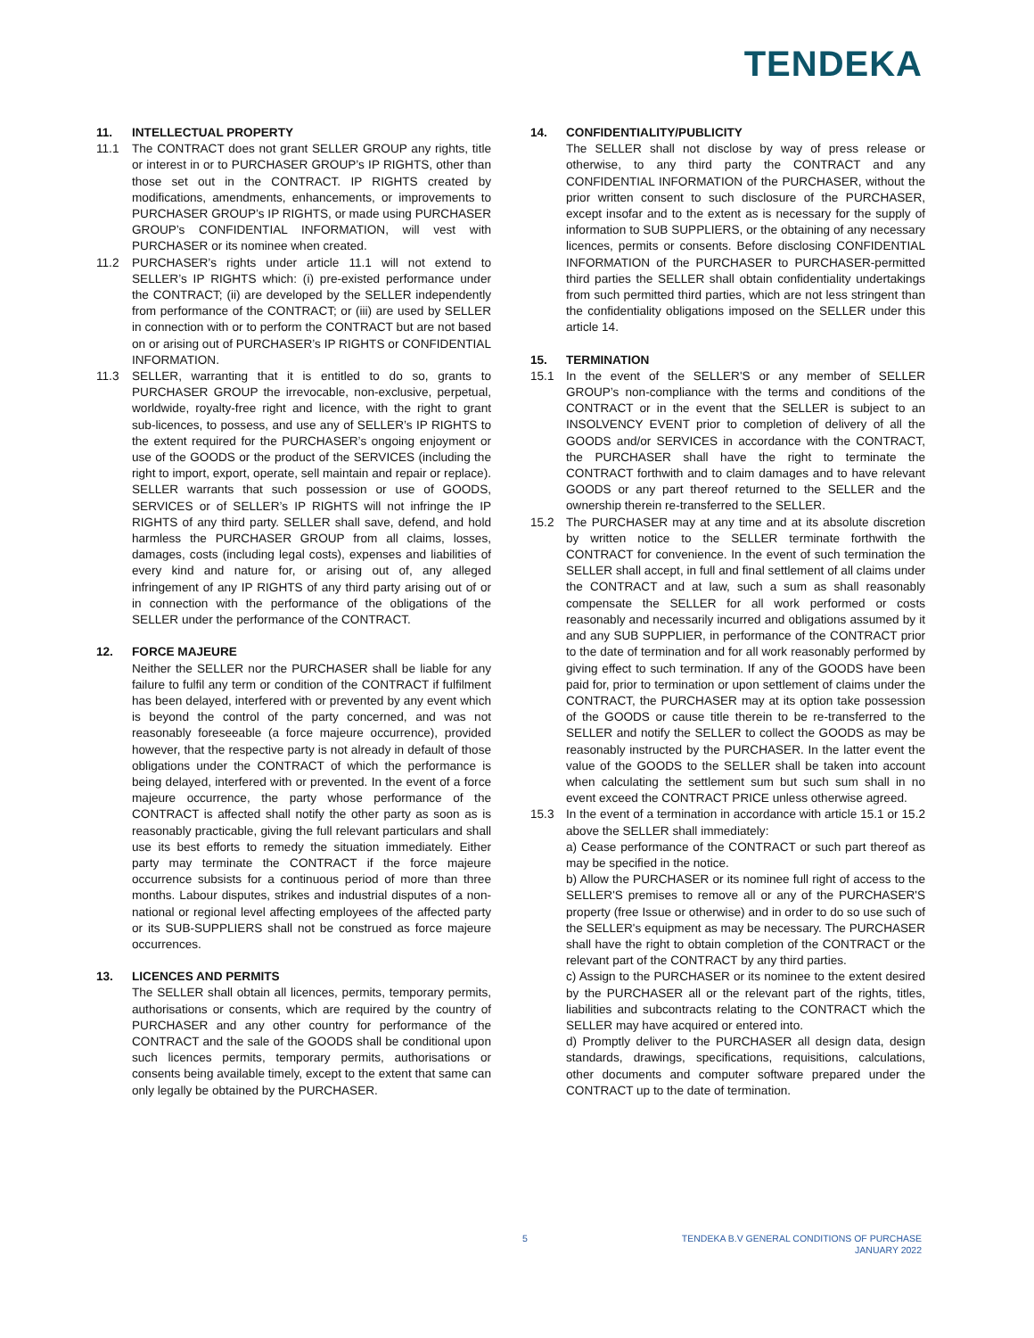TENDEKA
11. INTELLECTUAL PROPERTY
11.1 The CONTRACT does not grant SELLER GROUP any rights, title or interest in or to PURCHASER GROUP’s IP RIGHTS, other than those set out in the CONTRACT. IP RIGHTS created by modifications, amendments, enhancements, or improvements to PURCHASER GROUP’s IP RIGHTS, or made using PURCHASER GROUP’s CONFIDENTIAL INFORMATION, will vest with PURCHASER or its nominee when created.
11.2 PURCHASER’s rights under article 11.1 will not extend to SELLER’s IP RIGHTS which: (i) pre-existed performance under the CONTRACT; (ii) are developed by the SELLER independently from performance of the CONTRACT; or (iii) are used by SELLER in connection with or to perform the CONTRACT but are not based on or arising out of PURCHASER’s IP RIGHTS or CONFIDENTIAL INFORMATION.
11.3 SELLER, warranting that it is entitled to do so, grants to PURCHASER GROUP the irrevocable, non-exclusive, perpetual, worldwide, royalty-free right and licence, with the right to grant sub-licences, to possess, and use any of SELLER’s IP RIGHTS to the extent required for the PURCHASER’s ongoing enjoyment or use of the GOODS or the product of the SERVICES (including the right to import, export, operate, sell maintain and repair or replace). SELLER warrants that such possession or use of GOODS, SERVICES or of SELLER’s IP RIGHTS will not infringe the IP RIGHTS of any third party. SELLER shall save, defend, and hold harmless the PURCHASER GROUP from all claims, losses, damages, costs (including legal costs), expenses and liabilities of every kind and nature for, or arising out of, any alleged infringement of any IP RIGHTS of any third party arising out of or in connection with the performance of the obligations of the SELLER under the performance of the CONTRACT.
12. FORCE MAJEURE
Neither the SELLER nor the PURCHASER shall be liable for any failure to fulfil any term or condition of the CONTRACT if fulfilment has been delayed, interfered with or prevented by any event which is beyond the control of the party concerned, and was not reasonably foreseeable (a force majeure occurrence), provided however, that the respective party is not already in default of those obligations under the CONTRACT of which the performance is being delayed, interfered with or prevented. In the event of a force majeure occurrence, the party whose performance of the CONTRACT is affected shall notify the other party as soon as is reasonably practicable, giving the full relevant particulars and shall use its best efforts to remedy the situation immediately. Either party may terminate the CONTRACT if the force majeure occurrence subsists for a continuous period of more than three months. Labour disputes, strikes and industrial disputes of a non-national or regional level affecting employees of the affected party or its SUB-SUPPLIERS shall not be construed as force majeure occurrences.
13. LICENCES AND PERMITS
The SELLER shall obtain all licences, permits, temporary permits, authorisations or consents, which are required by the country of PURCHASER and any other country for performance of the CONTRACT and the sale of the GOODS shall be conditional upon such licences permits, temporary permits, authorisations or consents being available timely, except to the extent that same can only legally be obtained by the PURCHASER.
14. CONFIDENTIALITY/PUBLICITY
The SELLER shall not disclose by way of press release or otherwise, to any third party the CONTRACT and any CONFIDENTIAL INFORMATION of the PURCHASER, without the prior written consent to such disclosure of the PURCHASER, except insofar and to the extent as is necessary for the supply of information to SUB SUPPLIERS, or the obtaining of any necessary licences, permits or consents. Before disclosing CONFIDENTIAL INFORMATION of the PURCHASER to PURCHASER-permitted third parties the SELLER shall obtain confidentiality undertakings from such permitted third parties, which are not less stringent than the confidentiality obligations imposed on the SELLER under this article 14.
15. TERMINATION
15.1 In the event of the SELLER'S or any member of SELLER GROUP’s non-compliance with the terms and conditions of the CONTRACT or in the event that the SELLER is subject to an INSOLVENCY EVENT prior to completion of delivery of all the GOODS and/or SERVICES in accordance with the CONTRACT, the PURCHASER shall have the right to terminate the CONTRACT forthwith and to claim damages and to have relevant GOODS or any part thereof returned to the SELLER and the ownership therein re-transferred to the SELLER.
15.2 The PURCHASER may at any time and at its absolute discretion by written notice to the SELLER terminate forthwith the CONTRACT for convenience. In the event of such termination the SELLER shall accept, in full and final settlement of all claims under the CONTRACT and at law, such a sum as shall reasonably compensate the SELLER for all work performed or costs reasonably and necessarily incurred and obligations assumed by it and any SUB SUPPLIER, in performance of the CONTRACT prior to the date of termination and for all work reasonably performed by giving effect to such termination. If any of the GOODS have been paid for, prior to termination or upon settlement of claims under the CONTRACT, the PURCHASER may at its option take possession of the GOODS or cause title therein to be re-transferred to the SELLER and notify the SELLER to collect the GOODS as may be reasonably instructed by the PURCHASER. In the latter event the value of the GOODS to the SELLER shall be taken into account when calculating the settlement sum but such sum shall in no event exceed the CONTRACT PRICE unless otherwise agreed.
15.3 In the event of a termination in accordance with article 15.1 or 15.2 above the SELLER shall immediately:
a) Cease performance of the CONTRACT or such part thereof as may be specified in the notice.
b) Allow the PURCHASER or its nominee full right of access to the SELLER'S premises to remove all or any of the PURCHASER'S property (free Issue or otherwise) and in order to do so use such of the SELLER's equipment as may be necessary. The PURCHASER shall have the right to obtain completion of the CONTRACT or the relevant part of the CONTRACT by any third parties.
c) Assign to the PURCHASER or its nominee to the extent desired by the PURCHASER all or the relevant part of the rights, titles, liabilities and subcontracts relating to the CONTRACT which the SELLER may have acquired or entered into.
d) Promptly deliver to the PURCHASER all design data, design standards, drawings, specifications, requisitions, calculations, other documents and computer software prepared under the CONTRACT up to the date of termination.
5 TENDEKA B.V GENERAL CONDITIONS OF PURCHASE
JANUARY 2022